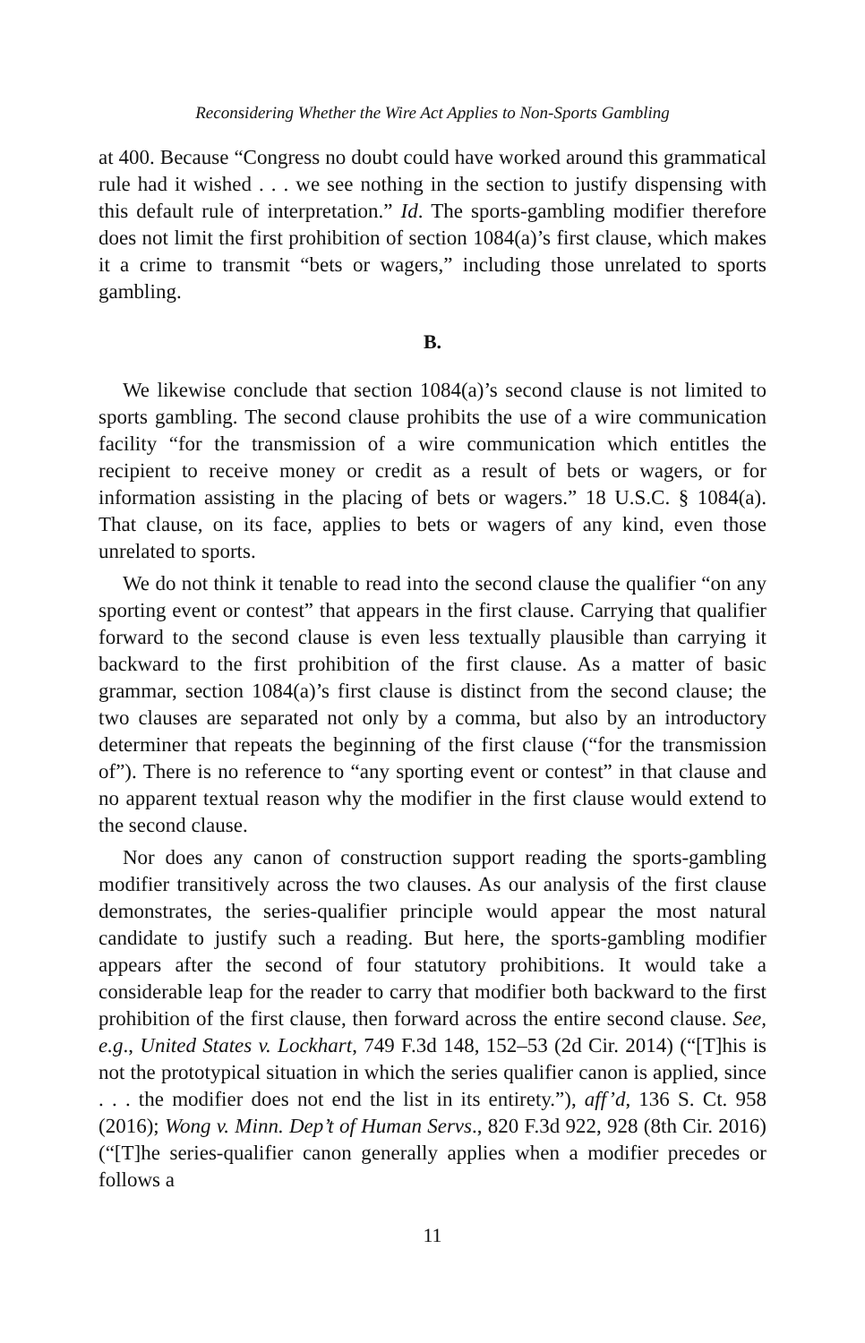Reconsidering Whether the Wire Act Applies to Non-Sports Gambling
at 400. Because “Congress no doubt could have worked around this grammatical rule had it wished . . . we see nothing in the section to justify dispensing with this default rule of interpretation.” Id. The sports-gambling modifier therefore does not limit the first prohibition of section 1084(a)’s first clause, which makes it a crime to transmit “bets or wagers,” including those unrelated to sports gambling.
B.
We likewise conclude that section 1084(a)’s second clause is not limited to sports gambling. The second clause prohibits the use of a wire communication facility “for the transmission of a wire communication which entitles the recipient to receive money or credit as a result of bets or wagers, or for information assisting in the placing of bets or wagers.” 18 U.S.C. § 1084(a). That clause, on its face, applies to bets or wagers of any kind, even those unrelated to sports.
We do not think it tenable to read into the second clause the qualifier “on any sporting event or contest” that appears in the first clause. Carrying that qualifier forward to the second clause is even less textually plausible than carrying it backward to the first prohibition of the first clause. As a matter of basic grammar, section 1084(a)’s first clause is distinct from the second clause; the two clauses are separated not only by a comma, but also by an introductory determiner that repeats the beginning of the first clause (“for the transmission of”). There is no reference to “any sporting event or contest” in that clause and no apparent textual reason why the modifier in the first clause would extend to the second clause.
Nor does any canon of construction support reading the sports-gambling modifier transitively across the two clauses. As our analysis of the first clause demonstrates, the series-qualifier principle would appear the most natural candidate to justify such a reading. But here, the sports-gambling modifier appears after the second of four statutory prohibitions. It would take a considerable leap for the reader to carry that modifier both backward to the first prohibition of the first clause, then forward across the entire second clause. See, e.g., United States v. Lockhart, 749 F.3d 148, 152–53 (2d Cir. 2014) (“[T]his is not the prototypical situation in which the series qualifier canon is applied, since . . . the modifier does not end the list in its entirety.”), aff’d, 136 S. Ct. 958 (2016); Wong v. Minn. Dep’t of Human Servs., 820 F.3d 922, 928 (8th Cir. 2016) (“[T]he series-qualifier canon generally applies when a modifier precedes or follows a
11